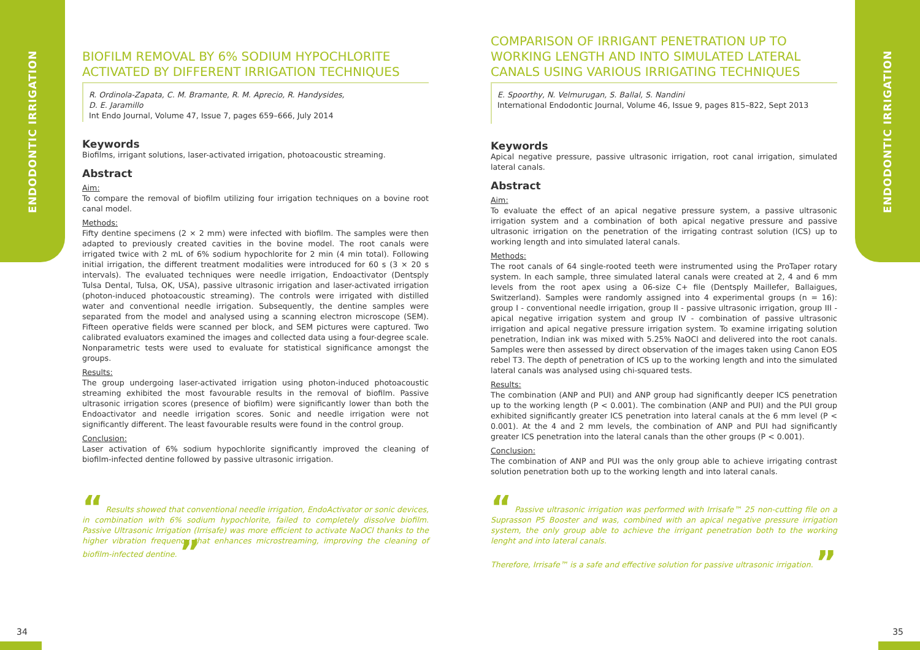ENDODONTIC IRRIGATION
ENDODONTIC IRRIGATION
BIOFILM REMOVAL BY 6% SODIUM HYPOCHLORITE ACTIVATED BY DIFFERENT IRRIGATION TECHNIQUES
R. Ordinola-Zapata, C. M. Bramante, R. M. Aprecio, R. Handysides,
D. E. Jaramillo
Int Endo Journal, Volume 47, Issue 7, pages 659–666, July 2014
Keywords
Biofilms, irrigant solutions, laser-activated irrigation, photoacoustic streaming.
Abstract
Aim:
To compare the removal of biofilm utilizing four irrigation techniques on a bovine root canal model.
Methods:
Fifty dentine specimens (2 × 2 mm) were infected with biofilm. The samples were then adapted to previously created cavities in the bovine model. The root canals were irrigated twice with 2 mL of 6% sodium hypochlorite for 2 min (4 min total). Following initial irrigation, the different treatment modalities were introduced for 60 s (3 × 20 s intervals). The evaluated techniques were needle irrigation, Endoactivator (Dentsply Tulsa Dental, Tulsa, OK, USA), passive ultrasonic irrigation and laser-activated irrigation (photon-induced photoacoustic streaming). The controls were irrigated with distilled water and conventional needle irrigation. Subsequently, the dentine samples were separated from the model and analysed using a scanning electron microscope (SEM). Fifteen operative fields were scanned per block, and SEM pictures were captured. Two calibrated evaluators examined the images and collected data using a four-degree scale. Nonparametric tests were used to evaluate for statistical significance amongst the groups.
Results:
The group undergoing laser-activated irrigation using photon-induced photoacoustic streaming exhibited the most favourable results in the removal of biofilm. Passive ultrasonic irrigation scores (presence of biofilm) were significantly lower than both the Endoactivator and needle irrigation scores. Sonic and needle irrigation were not significantly different. The least favourable results were found in the control group.
Conclusion:
Laser activation of 6% sodium hypochlorite significantly improved the cleaning of biofilm-infected dentine followed by passive ultrasonic irrigation.
“ Results showed that conventional needle irrigation, EndoActivator or sonic devices, in combination with 6% sodium hypochlorite, failed to completely dissolve biofilm. Passive Ultrasonic Irrigation (Irrisafe) was more efficient to activate NaOCl thanks to the higher vibration frequency that enhances microstreaming, improving the cleaning of biofilm-infected dentine. ”
COMPARISON OF IRRIGANT PENETRATION UP TO WORKING LENGTH AND INTO SIMULATED LATERAL CANALS USING VARIOUS IRRIGATING TECHNIQUES
E. Spoorthy, N. Velmurugan, S. Ballal, S. Nandini
International Endodontic Journal, Volume 46, Issue 9, pages 815–822, Sept 2013
Keywords
Apical negative pressure, passive ultrasonic irrigation, root canal irrigation, simulated lateral canals.
Abstract
Aim:
To evaluate the effect of an apical negative pressure system, a passive ultrasonic irrigation system and a combination of both apical negative pressure and passive ultrasonic irrigation on the penetration of the irrigating contrast solution (ICS) up to working length and into simulated lateral canals.
Methods:
The root canals of 64 single-rooted teeth were instrumented using the ProTaper rotary system. In each sample, three simulated lateral canals were created at 2, 4 and 6 mm levels from the root apex using a 06-size C+ file (Dentsply Maillefer, Ballaigues, Switzerland). Samples were randomly assigned into 4 experimental groups (n = 16): group I - conventional needle irrigation, group II - passive ultrasonic irrigation, group III - apical negative irrigation system and group IV - combination of passive ultrasonic irrigation and apical negative pressure irrigation system. To examine irrigating solution penetration, Indian ink was mixed with 5.25% NaOCl and delivered into the root canals. Samples were then assessed by direct observation of the images taken using Canon EOS rebel T3. The depth of penetration of ICS up to the working length and into the simulated lateral canals was analysed using chi-squared tests.
Results:
The combination (ANP and PUI) and ANP group had significantly deeper ICS penetration up to the working length (P < 0.001). The combination (ANP and PUI) and the PUI group exhibited significantly greater ICS penetration into lateral canals at the 6 mm level (P < 0.001). At the 4 and 2 mm levels, the combination of ANP and PUI had significantly greater ICS penetration into the lateral canals than the other groups (P < 0.001).
Conclusion:
The combination of ANP and PUI was the only group able to achieve irrigating contrast solution penetration both up to the working length and into lateral canals.
“ Passive ultrasonic irrigation was performed with Irrisafe™ 25 non-cutting file on a Suprasson P5 Booster and was, combined with an apical negative pressure irrigation system, the only group able to achieve the irrigant penetration both to the working lenght and into lateral canals.
Therefore, Irrisafe™ is a safe and effective solution for passive ultrasonic irrigation. ”
34 35